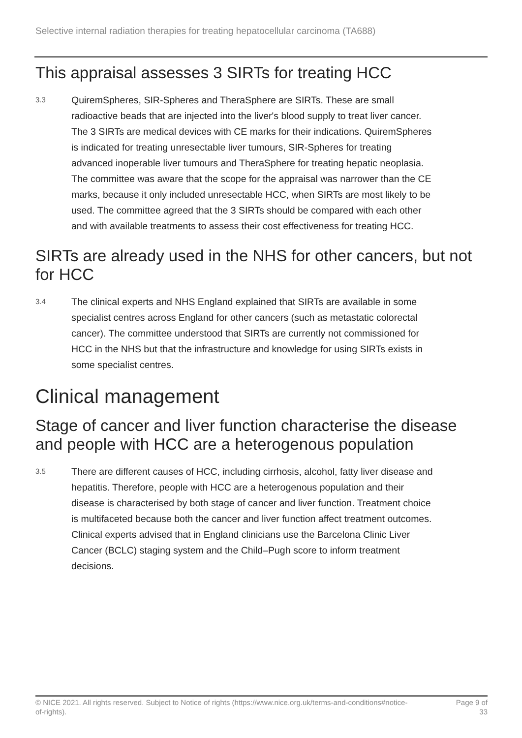Selective internal radiation therapies for treating hepatocellular carcinoma (TA688)
This appraisal assesses 3 SIRTs for treating HCC
3.3
QuiremSpheres, SIR-Spheres and TheraSphere are SIRTs. These are small radioactive beads that are injected into the liver's blood supply to treat liver cancer. The 3 SIRTs are medical devices with CE marks for their indications. QuiremSpheres is indicated for treating unresectable liver tumours, SIR-Spheres for treating advanced inoperable liver tumours and TheraSphere for treating hepatic neoplasia. The committee was aware that the scope for the appraisal was narrower than the CE marks, because it only included unresectable HCC, when SIRTs are most likely to be used. The committee agreed that the 3 SIRTs should be compared with each other and with available treatments to assess their cost effectiveness for treating HCC.
SIRTs are already used in the NHS for other cancers, but not for HCC
3.4
The clinical experts and NHS England explained that SIRTs are available in some specialist centres across England for other cancers (such as metastatic colorectal cancer). The committee understood that SIRTs are currently not commissioned for HCC in the NHS but that the infrastructure and knowledge for using SIRTs exists in some specialist centres.
Clinical management
Stage of cancer and liver function characterise the disease and people with HCC are a heterogenous population
3.5
There are different causes of HCC, including cirrhosis, alcohol, fatty liver disease and hepatitis. Therefore, people with HCC are a heterogenous population and their disease is characterised by both stage of cancer and liver function. Treatment choice is multifaceted because both the cancer and liver function affect treatment outcomes. Clinical experts advised that in England clinicians use the Barcelona Clinic Liver Cancer (BCLC) staging system and the Child–Pugh score to inform treatment decisions.
© NICE 2021. All rights reserved. Subject to Notice of rights (https://www.nice.org.uk/terms-and-conditions#notice-of-rights).
Page 9 of 33